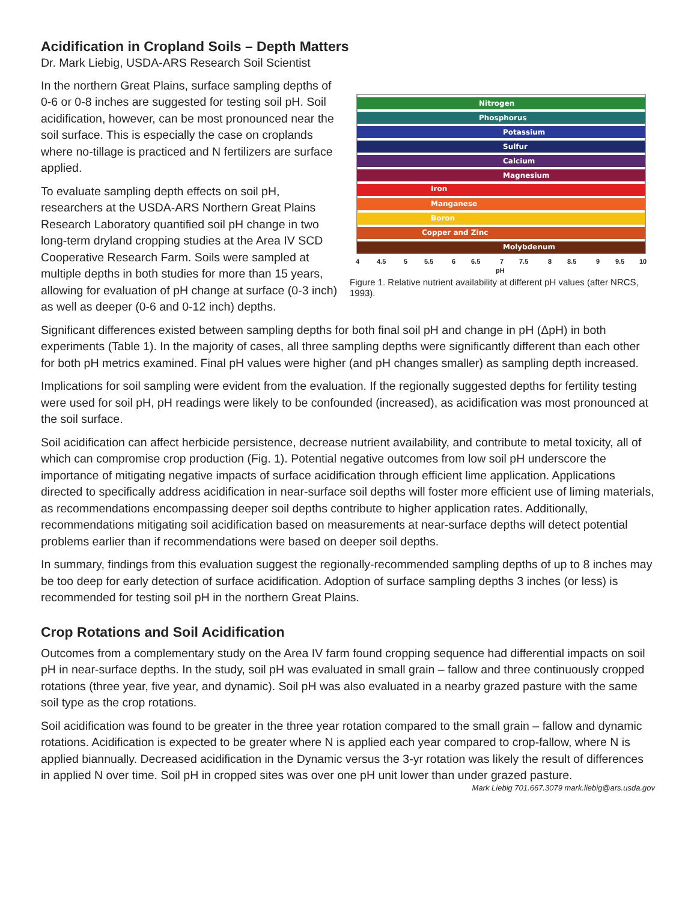Acidification in Cropland Soils – Depth Matters
Dr. Mark Liebig, USDA-ARS Research Soil Scientist
In the northern Great Plains, surface sampling depths of 0-6 or 0-8 inches are suggested for testing soil pH. Soil acidification, however, can be most pronounced near the soil surface. This is especially the case on croplands where no-tillage is practiced and N fertilizers are surface applied.
To evaluate sampling depth effects on soil pH, researchers at the USDA-ARS Northern Great Plains Research Laboratory quantified soil pH change in two long-term dryland cropping studies at the Area IV SCD Cooperative Research Farm. Soils were sampled at multiple depths in both studies for more than 15 years, allowing for evaluation of pH change at surface (0-3 inch) as well as deeper (0-6 and 0-12 inch) depths.
Nitrogen
Phosphorus
Potassium
Sulfur
Calcium
Magnesium
Iron
Manganese
Boron
Copper and Zinc
Molybdenum
4
4.5
5
5.5
6
6.5
7
7.5
8
8.5
9
9.5
10
pH
Figure 1. Relative nutrient availability at different pH values (after NRCS, 1993).
Significant differences existed between sampling depths for both final soil pH and change in pH (ΔpH) in both experiments (Table 1). In the majority of cases, all three sampling depths were significantly different than each other for both pH metrics examined. Final pH values were higher (and pH changes smaller) as sampling depth increased.
Implications for soil sampling were evident from the evaluation. If the regionally suggested depths for fertility testing were used for soil pH, pH readings were likely to be confounded (increased), as acidification was most pronounced at the soil surface.
Soil acidification can affect herbicide persistence, decrease nutrient availability, and contribute to metal toxicity, all of which can compromise crop production (Fig. 1). Potential negative outcomes from low soil pH underscore the importance of mitigating negative impacts of surface acidification through efficient lime application. Applications directed to specifically address acidification in near-surface soil depths will foster more efficient use of liming materials, as recommendations encompassing deeper soil depths contribute to higher application rates. Additionally, recommendations mitigating soil acidification based on measurements at near-surface depths will detect potential problems earlier than if recommendations were based on deeper soil depths.
In summary, findings from this evaluation suggest the regionally-recommended sampling depths of up to 8 inches may be too deep for early detection of surface acidification. Adoption of surface sampling depths 3 inches (or less) is recommended for testing soil pH in the northern Great Plains.
Crop Rotations and Soil Acidification
Outcomes from a complementary study on the Area IV farm found cropping sequence had differential impacts on soil pH in near-surface depths. In the study, soil pH was evaluated in small grain – fallow and three continuously cropped rotations (three year, five year, and dynamic). Soil pH was also evaluated in a nearby grazed pasture with the same soil type as the crop rotations.
Soil acidification was found to be greater in the three year rotation compared to the small grain – fallow and dynamic rotations. Acidification is expected to be greater where N is applied each year compared to crop-fallow, where N is applied biannually. Decreased acidification in the Dynamic versus the 3-yr rotation was likely the result of differences in applied N over time. Soil pH in cropped sites was over one pH unit lower than under grazed pasture.
Mark Liebig 701.667.3079 mark.liebig@ars.usda.gov